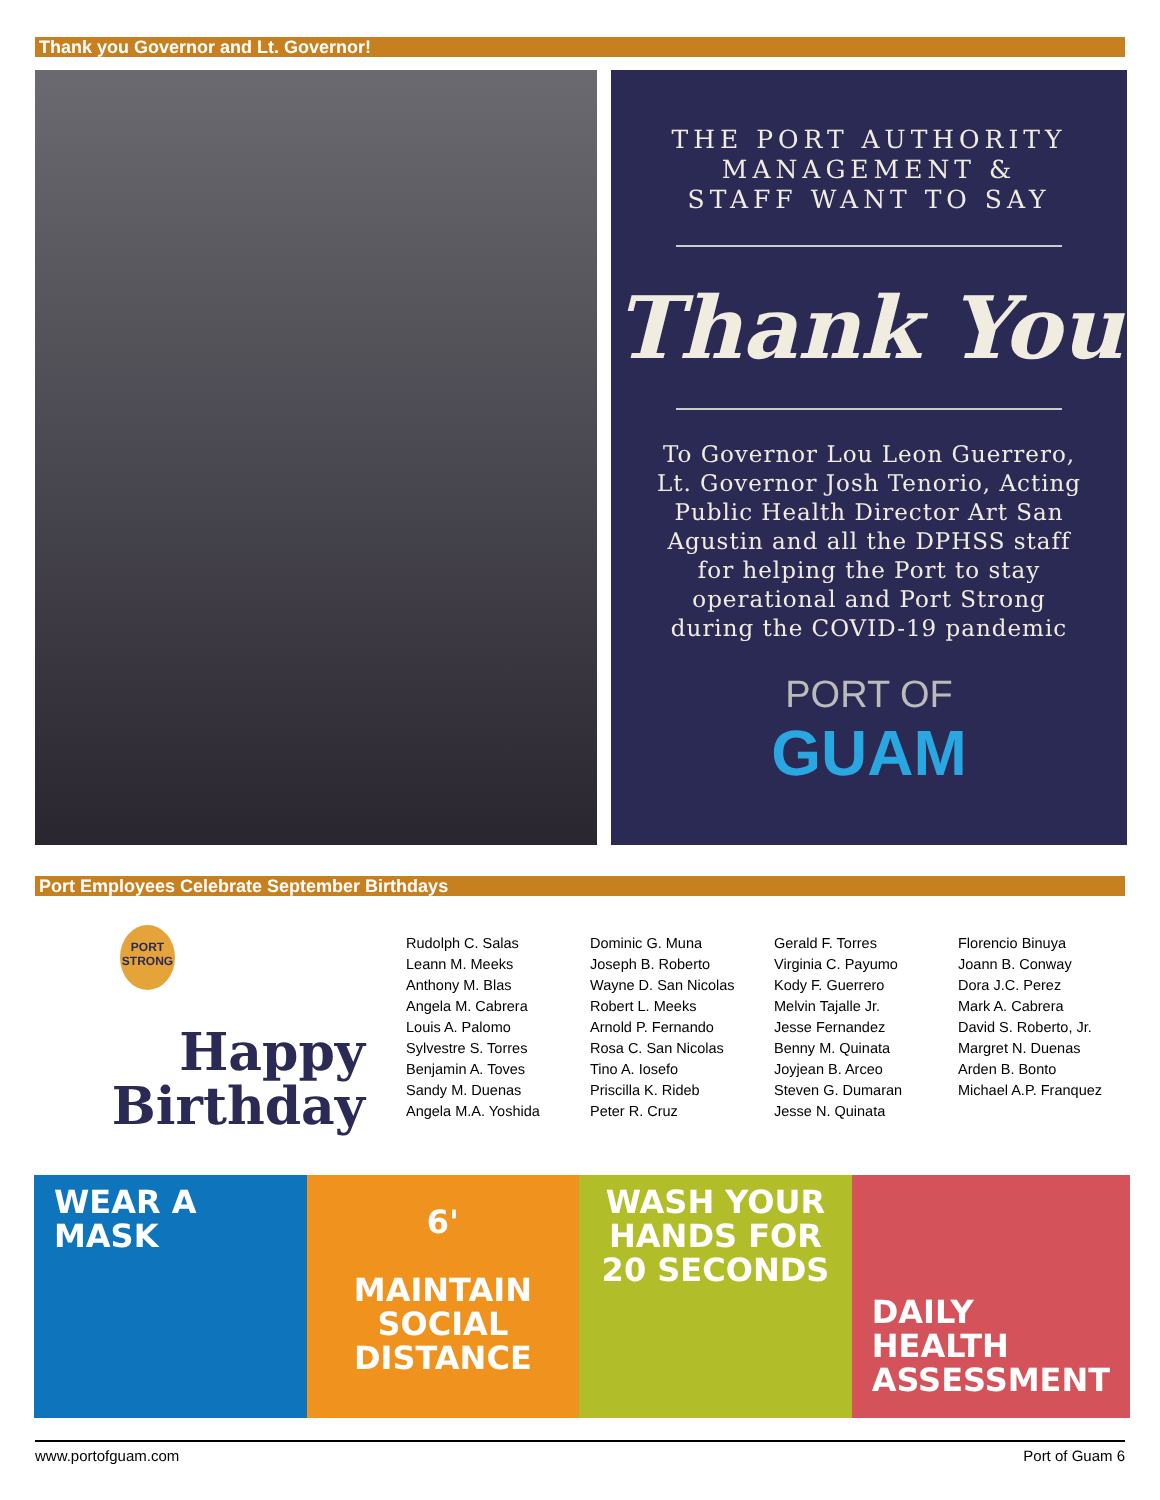Thank you Governor and Lt. Governor!
THE PORT AUTHORITY
MANAGEMENT &
STAFF WANT TO SAY
Thank You
To Governor Lou Leon Guerrero, Lt. Governor Josh Tenorio, Acting Public Health Director Art San Agustin and all the DPHSS staff for helping the Port to stay operational and Port Strong during the COVID-19 pandemic
PORT OF
GUAM
Port Employees Celebrate September Birthdays
PORT STRONG
Happy
Birthday
Rudolph C. Salas
Leann M. Meeks
Anthony M. Blas
Angela M. Cabrera
Louis A. Palomo
Sylvestre S. Torres
Benjamin A. Toves
Sandy M. Duenas
Angela M.A. Yoshida
Dominic G. Muna
Joseph B. Roberto
Wayne D. San Nicolas
Robert L. Meeks
Arnold P. Fernando
Rosa C. San Nicolas
Tino A. Iosefo
Priscilla K. Rideb
Peter R. Cruz
Gerald F. Torres
Virginia C. Payumo
Kody F. Guerrero
Melvin Tajalle Jr.
Jesse Fernandez
Benny M. Quinata
Joyjean B. Arceo
Steven G. Dumaran
Jesse N. Quinata
Florencio Binuya
Joann B. Conway
Dora J.C. Perez
Mark A. Cabrera
David S. Roberto, Jr.
Margret N. Duenas
Arden B. Bonto
Michael A.P. Franquez
WEAR A
MASK
6'
MAINTAIN
SOCIAL
DISTANCE
WASH YOUR
HANDS FOR
20 SECONDS
DAILY
HEALTH
ASSESSMENT
www.portofguam.com Port of Guam 6